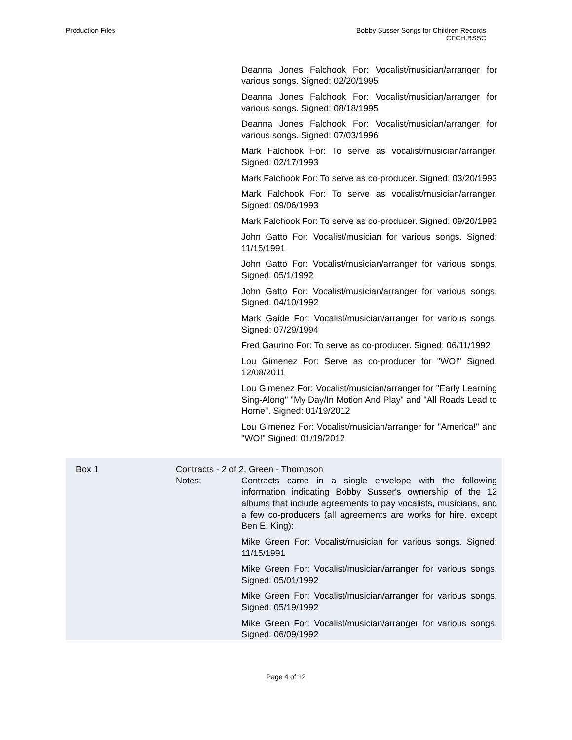Production Files Bobby Susser Songs for Children Records
CFCH.BSSC
Deanna Jones Falchook For: Vocalist/musician/arranger for various songs. Signed: 02/20/1995
Deanna Jones Falchook For: Vocalist/musician/arranger for various songs. Signed: 08/18/1995
Deanna Jones Falchook For: Vocalist/musician/arranger for various songs. Signed: 07/03/1996
Mark Falchook For: To serve as vocalist/musician/arranger. Signed: 02/17/1993
Mark Falchook For: To serve as co-producer. Signed: 03/20/1993
Mark Falchook For: To serve as vocalist/musician/arranger. Signed: 09/06/1993
Mark Falchook For: To serve as co-producer. Signed: 09/20/1993
John Gatto For: Vocalist/musician for various songs. Signed: 11/15/1991
John Gatto For: Vocalist/musician/arranger for various songs. Signed: 05/1/1992
John Gatto For: Vocalist/musician/arranger for various songs. Signed: 04/10/1992
Mark Gaide For: Vocalist/musician/arranger for various songs. Signed: 07/29/1994
Fred Gaurino For: To serve as co-producer. Signed: 06/11/1992
Lou Gimenez For: Serve as co-producer for "WO!" Signed: 12/08/2011
Lou Gimenez For: Vocalist/musician/arranger for "Early Learning Sing-Along" "My Day/In Motion And Play" and "All Roads Lead to Home". Signed: 01/19/2012
Lou Gimenez For: Vocalist/musician/arranger for "America!" and "WO!" Signed: 01/19/2012
Box 1 Contracts - 2 of 2, Green - Thompson
Notes: Contracts came in a single envelope with the following information indicating Bobby Susser's ownership of the 12 albums that include agreements to pay vocalists, musicians, and a few co-producers (all agreements are works for hire, except Ben E. King):
Mike Green For: Vocalist/musician for various songs. Signed: 11/15/1991
Mike Green For: Vocalist/musician/arranger for various songs. Signed: 05/01/1992
Mike Green For: Vocalist/musician/arranger for various songs. Signed: 05/19/1992
Mike Green For: Vocalist/musician/arranger for various songs. Signed: 06/09/1992
Page 4 of 12